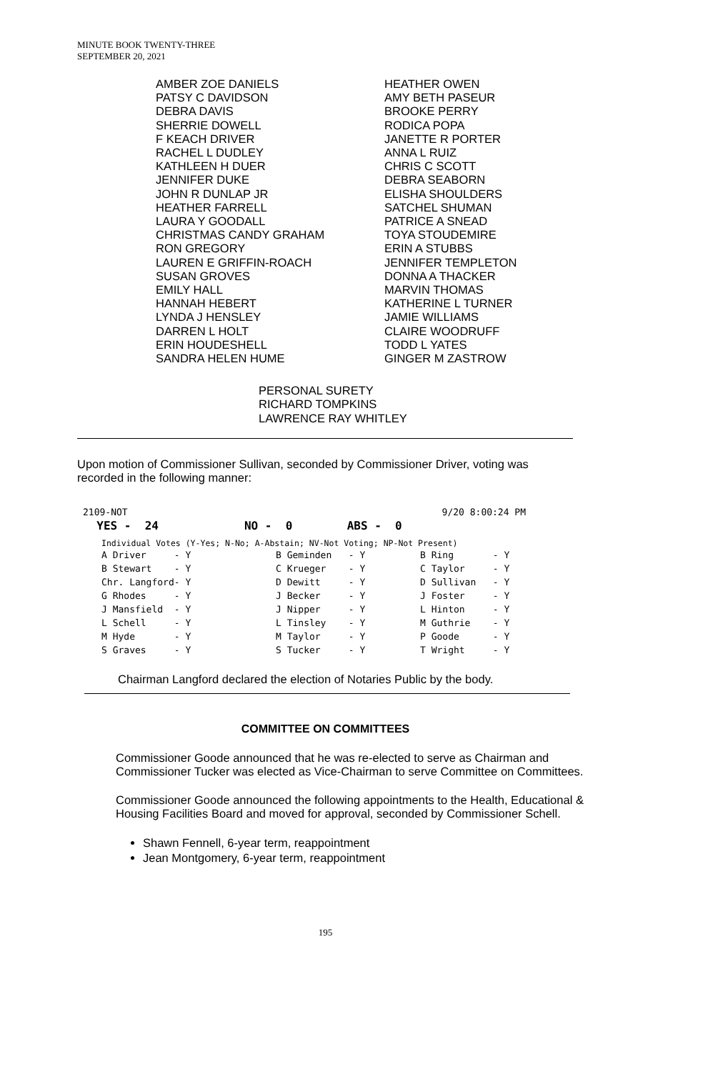MINUTE BOOK TWENTY-THREE
SEPTEMBER 20, 2021
AMBER ZOE DANIELS
PATSY C DAVIDSON
DEBRA DAVIS
SHERRIE DOWELL
F KEACH DRIVER
RACHEL L DUDLEY
KATHLEEN H DUER
JENNIFER DUKE
JOHN R DUNLAP JR
HEATHER FARRELL
LAURA Y GOODALL
CHRISTMAS CANDY GRAHAM
RON GREGORY
LAUREN E GRIFFIN-ROACH
SUSAN GROVES
EMILY HALL
HANNAH HEBERT
LYNDA J HENSLEY
DARREN L HOLT
ERIN HOUDESHELL
SANDRA HELEN HUME
HEATHER OWEN
AMY BETH PASEUR
BROOKE PERRY
RODICA POPA
JANETTE R PORTER
ANNA L RUIZ
CHRIS C SCOTT
DEBRA SEABORN
ELISHA SHOULDERS
SATCHEL SHUMAN
PATRICE A SNEAD
TOYA STOUDEMIRE
ERIN A STUBBS
JENNIFER TEMPLETON
DONNA A THACKER
MARVIN THOMAS
KATHERINE L TURNER
JAMIE WILLIAMS
CLAIRE WOODRUFF
TODD L YATES
GINGER M ZASTROW
PERSONAL SURETY
RICHARD TOMPKINS
LAWRENCE RAY WHITLEY
Upon motion of Commissioner Sullivan, seconded by Commissioner Driver, voting was recorded in the following manner:
| 2109-NOT | | 9/20 8:00:24 PM |
| YES - 24 | NO - 0 | ABS - 0 |
Individual Votes (Y-Yes; N-No; A-Abstain; NV-Not Voting; NP-Not Present)
| A Driver - Y | B Geminden - Y | B Ring - Y |
| B Stewart - Y | C Krueger - Y | C Taylor - Y |
| Chr. Langford- Y | D Dewitt - Y | D Sullivan - Y |
| G Rhodes - Y | J Becker - Y | J Foster - Y |
| J Mansfield - Y | J Nipper - Y | L Hinton - Y |
| L Schell - Y | L Tinsley - Y | M Guthrie - Y |
| M Hyde - Y | M Taylor - Y | P Goode - Y |
| S Graves - Y | S Tucker - Y | T Wright - Y |
Chairman Langford declared the election of Notaries Public by the body.
COMMITTEE ON COMMITTEES
Commissioner Goode announced that he was re-elected to serve as Chairman and Commissioner Tucker was elected as Vice-Chairman to serve Committee on Committees.
Commissioner Goode announced the following appointments to the Health, Educational & Housing Facilities Board and moved for approval, seconded by Commissioner Schell.
Shawn Fennell, 6-year term, reappointment
Jean Montgomery, 6-year term, reappointment
195